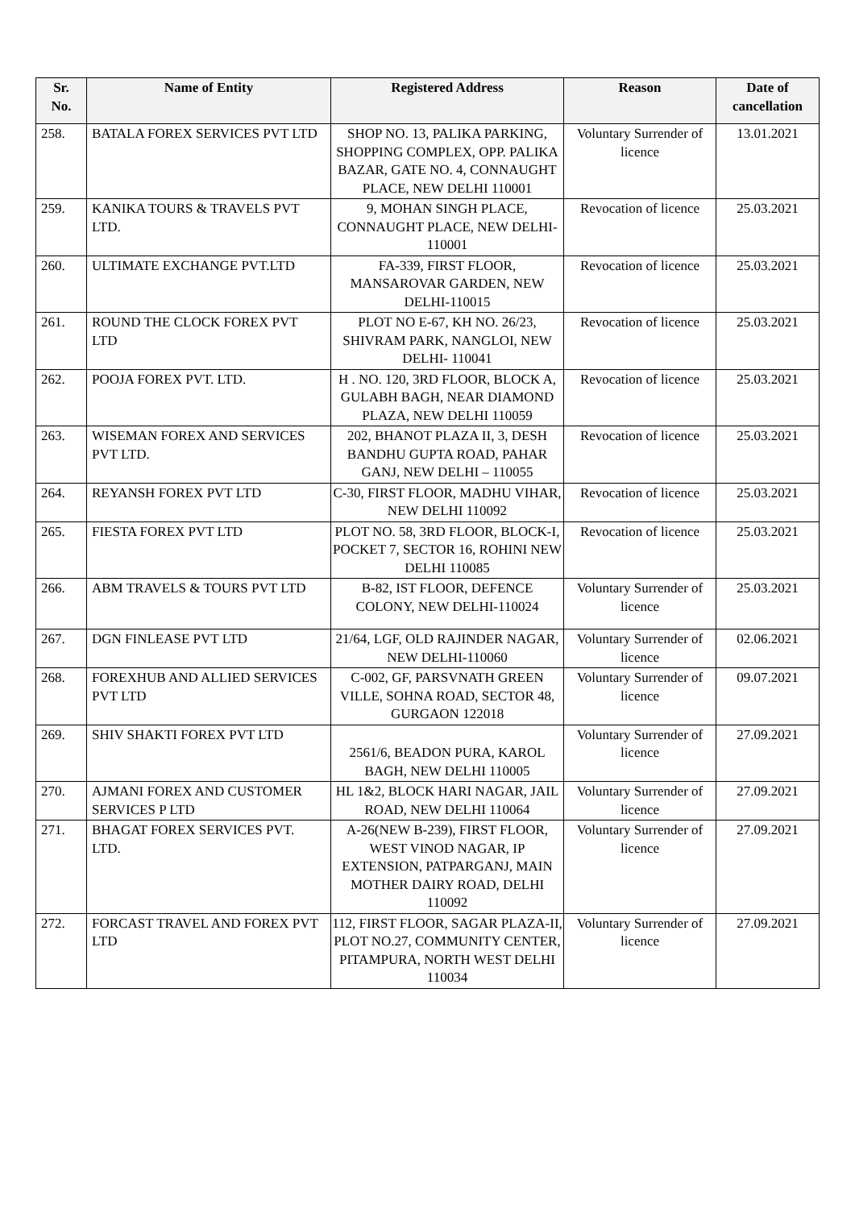| Sr. No. | Name of Entity | Registered Address | Reason | Date of cancellation |
| --- | --- | --- | --- | --- |
| 258. | BATALA FOREX SERVICES PVT LTD | SHOP NO. 13, PALIKA PARKING, SHOPPING COMPLEX, OPP. PALIKA BAZAR, GATE NO. 4, CONNAUGHT PLACE, NEW DELHI 110001 | Voluntary Surrender of licence | 13.01.2021 |
| 259. | KANIKA TOURS & TRAVELS PVT LTD. | 9, MOHAN SINGH PLACE, CONNAUGHT PLACE, NEW DELHI-110001 | Revocation of licence | 25.03.2021 |
| 260. | ULTIMATE EXCHANGE PVT.LTD | FA-339, FIRST FLOOR, MANSAROVAR GARDEN, NEW DELHI-110015 | Revocation of licence | 25.03.2021 |
| 261. | ROUND THE CLOCK FOREX PVT LTD | PLOT NO E-67, KH NO. 26/23, SHIVRAM PARK, NANGLOI, NEW DELHI- 110041 | Revocation of licence | 25.03.2021 |
| 262. | POOJA FOREX PVT. LTD. | H . NO. 120, 3RD FLOOR, BLOCK A, GULABH BAGH, NEAR DIAMOND PLAZA, NEW DELHI 110059 | Revocation of licence | 25.03.2021 |
| 263. | WISEMAN FOREX AND SERVICES PVT LTD. | 202, BHANOT PLAZA II, 3, DESH BANDHU GUPTA ROAD, PAHAR GANJ, NEW DELHI – 110055 | Revocation of licence | 25.03.2021 |
| 264. | REYANSH FOREX PVT LTD | C-30, FIRST FLOOR, MADHU VIHAR, NEW DELHI 110092 | Revocation of licence | 25.03.2021 |
| 265. | FIESTA FOREX PVT LTD | PLOT NO. 58, 3RD FLOOR, BLOCK-I, POCKET 7, SECTOR 16, ROHINI NEW DELHI 110085 | Revocation of licence | 25.03.2021 |
| 266. | ABM TRAVELS & TOURS PVT LTD | B-82, IST FLOOR, DEFENCE COLONY, NEW DELHI-110024 | Voluntary Surrender of licence | 25.03.2021 |
| 267. | DGN FINLEASE PVT LTD | 21/64, LGF, OLD RAJINDER NAGAR, NEW DELHI-110060 | Voluntary Surrender of licence | 02.06.2021 |
| 268. | FOREXHUB AND ALLIED SERVICES PVT LTD | C-002, GF, PARSVNATH GREEN VILLE, SOHNA ROAD, SECTOR 48, GURGAON 122018 | Voluntary Surrender of licence | 09.07.2021 |
| 269. | SHIV SHAKTI FOREX PVT LTD | 2561/6, BEADON PURA, KAROL BAGH, NEW DELHI 110005 | Voluntary Surrender of licence | 27.09.2021 |
| 270. | AJMANI FOREX AND CUSTOMER SERVICES P LTD | HL 1&2, BLOCK HARI NAGAR, JAIL ROAD, NEW DELHI 110064 | Voluntary Surrender of licence | 27.09.2021 |
| 271. | BHAGAT FOREX SERVICES PVT. LTD. | A-26(NEW B-239), FIRST FLOOR, WEST VINOD NAGAR, IP EXTENSION, PATPARGANJ, MAIN MOTHER DAIRY ROAD, DELHI 110092 | Voluntary Surrender of licence | 27.09.2021 |
| 272. | FORCAST TRAVEL AND FOREX PVT LTD | 112, FIRST FLOOR, SAGAR PLAZA-II, PLOT NO.27, COMMUNITY CENTER, PITAMPURA, NORTH WEST DELHI 110034 | Voluntary Surrender of licence | 27.09.2021 |